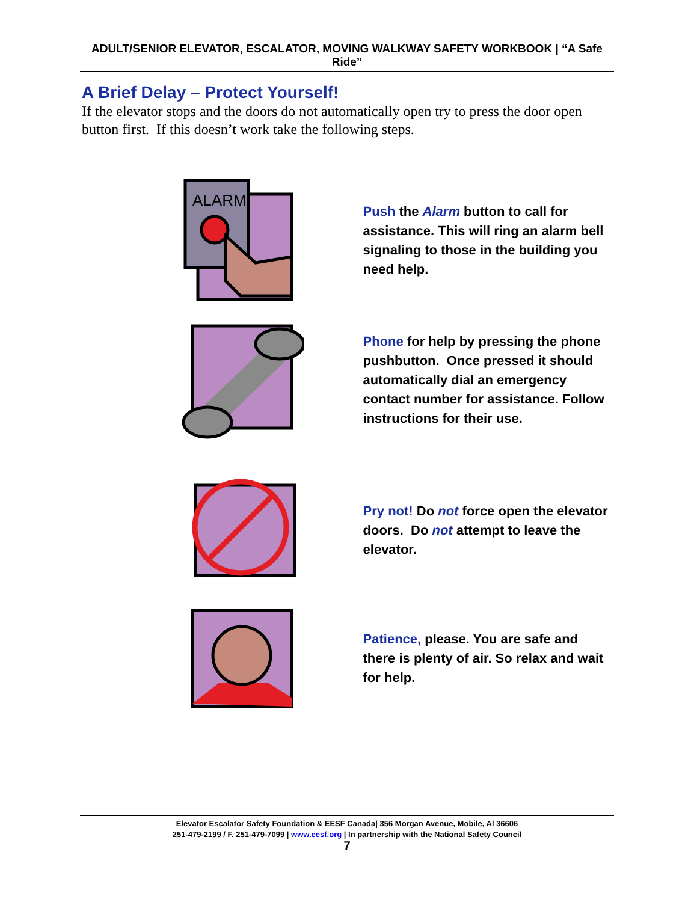ADULT/SENIOR ELEVATOR, ESCALATOR, MOVING WALKWAY SAFETY WORKBOOK | “A Safe Ride”
A Brief Delay – Protect Yourself!
If the elevator stops and the doors do not automatically open try to press the door open button first. If this doesn’t work take the following steps.
ALARM
Push the Alarm button to call for assistance. This will ring an alarm bell signaling to those in the building you need help.
Phone for help by pressing the phone pushbutton. Once pressed it should automatically dial an emergency contact number for assistance. Follow instructions for their use.
Pry not! Do not force open the elevator doors. Do not attempt to leave the elevator.
Patience, please. You are safe and there is plenty of air. So relax and wait for help.
Elevator Escalator Safety Foundation & EESF Canada| 356 Morgan Avenue, Mobile, Al 36606
251-479-2199 / F. 251-479-7099 | www.eesf.org | In partnership with the National Safety Council
7